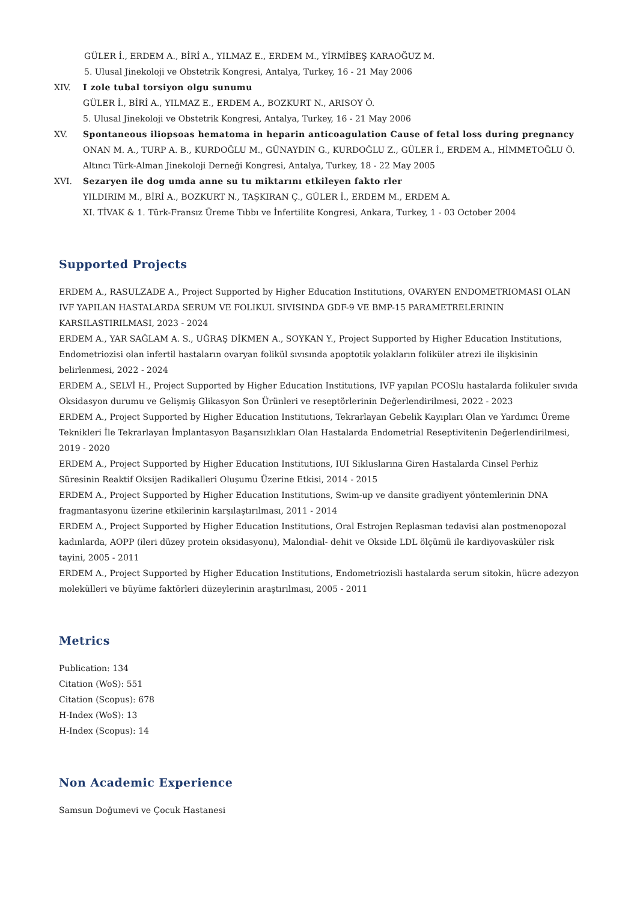GÜLER İ., ERDEM A., BİRİ A., YILMAZ E., ERDEM M., YİRMİBEŞ KARAOĞUZ M.
5. Ulusal Jinekoloji ve Obstetrik Kongresi, Antalya, Turkey, 16 - 21 May 2006
XIV. I zole tubal torsiyon olgu sunumu
GÜLER İ., BİRİ A., YILMAZ E., ERDEM A., BOZKURT N., ARISOY Ö.
5. Ulusal Jinekoloji ve Obstetrik Kongresi, Antalya, Turkey, 16 - 21 May 2006
XV. Spontaneous iliopsoas hematoma in heparin anticoagulation Cause of fetal loss during pregnancy
ONAN M. A., TURP A. B., KURDOĞLU M., GÜNAYDIN G., KURDOĞLU Z., GÜLER İ., ERDEM A., HİMMETOĞLU Ö.
Altıncı Türk-Alman Jinekoloji Derneği Kongresi, Antalya, Turkey, 18 - 22 May 2005
XVI. Sezaryen ile dog umda anne su tu miktarını etkileyen fakto rler
YILDIRIM M., BİRİ A., BOZKURT N., TAŞKIRAN Ç., GÜLER İ., ERDEM M., ERDEM A.
XI. TİVAK & 1. Türk-Fransız Üreme Tıbbı ve İnfertilite Kongresi, Ankara, Turkey, 1 - 03 October 2004
Supported Projects
ERDEM A., RASULZADE A., Project Supported by Higher Education Institutions, OVARYEN ENDOMETRIOMASI OLAN IVF YAPILAN HASTALARDA SERUM VE FOLIKUL SIVISINDA GDF-9 VE BMP-15 PARAMETRELERININ KARSILASTIRILMASI, 2023 - 2024
ERDEM A., YAR SAĞLAM A. S., UĞRAŞ DİKMEN A., SOYKAN Y., Project Supported by Higher Education Institutions, Endometriozisi olan infertil hastaların ovaryan folikül sıvısında apoptotik yolakların foliküler atrezi ile ilişkisinin belirlenmesi, 2022 - 2024
ERDEM A., SELVİ H., Project Supported by Higher Education Institutions, IVF yapılan PCOSlu hastalarda folikuler sıvıda Oksidasyon durumu ve Gelişmiş Glikasyon Son Ürünleri ve reseptörlerinin Değerlendirilmesi, 2022 - 2023
ERDEM A., Project Supported by Higher Education Institutions, Tekrarlayan Gebelik Kayıpları Olan ve Yardımcı Üreme Teknikleri İle Tekrarlayan İmplantasyon Başarısızlıkları Olan Hastalarda Endometrial Reseptivitenin Değerlendirilmesi, 2019 - 2020
ERDEM A., Project Supported by Higher Education Institutions, IUI Sikluslarına Giren Hastalarda Cinsel Perhiz Süresinin Reaktif Oksijen Radikalleri Oluşumu Üzerine Etkisi, 2014 - 2015
ERDEM A., Project Supported by Higher Education Institutions, Swim-up ve dansite gradiyent yöntemlerinin DNA fragmantasyonu üzerine etkilerinin karşılaştırılması, 2011 - 2014
ERDEM A., Project Supported by Higher Education Institutions, Oral Estrojen Replasman tedavisi alan postmenopozal kadınlarda, AOPP (ileri düzey protein oksidasyonu), Malondial- dehit ve Okside LDL ölçümü ile kardiyovasküler risk tayini, 2005 - 2011
ERDEM A., Project Supported by Higher Education Institutions, Endometriozisli hastalarda serum sitokin, hücre adezyon molekülleri ve büyüme faktörleri düzeylerinin araştırılması, 2005 - 2011
Metrics
Publication: 134
Citation (WoS): 551
Citation (Scopus): 678
H-Index (WoS): 13
H-Index (Scopus): 14
Non Academic Experience
Samsun Doğumevi ve Çocuk Hastanesi